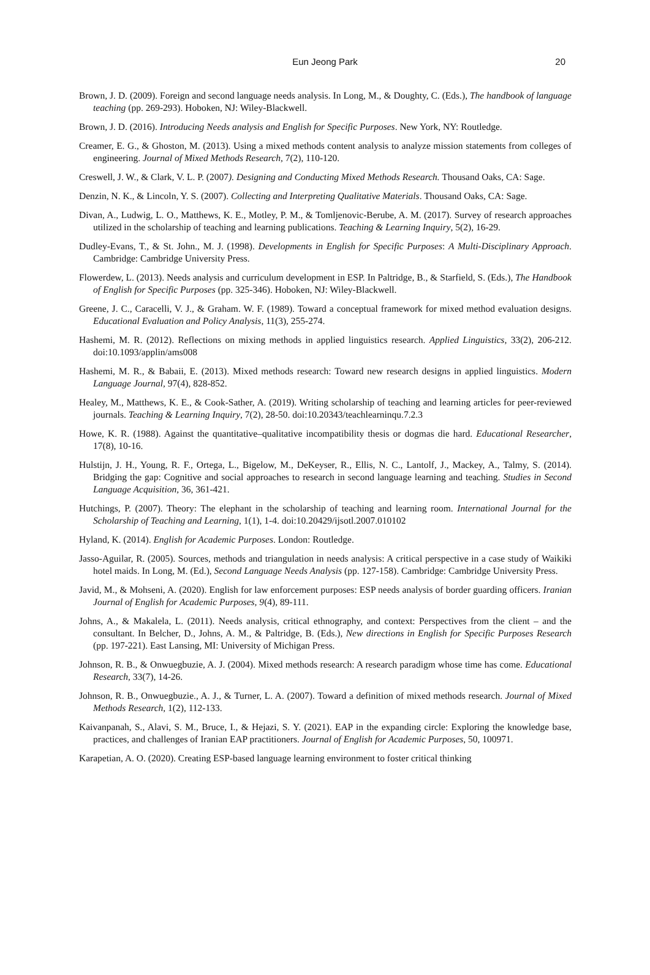Eun Jeong Park
20
Brown, J. D. (2009). Foreign and second language needs analysis. In Long, M., & Doughty, C. (Eds.), The handbook of language teaching (pp. 269-293). Hoboken, NJ: Wiley-Blackwell.
Brown, J. D. (2016). Introducing Needs analysis and English for Specific Purposes. New York, NY: Routledge.
Creamer, E. G., & Ghoston, M. (2013). Using a mixed methods content analysis to analyze mission statements from colleges of engineering. Journal of Mixed Methods Research, 7(2), 110-120.
Creswell, J. W., & Clark, V. L. P. (2007). Designing and Conducting Mixed Methods Research. Thousand Oaks, CA: Sage.
Denzin, N. K., & Lincoln, Y. S. (2007). Collecting and Interpreting Qualitative Materials. Thousand Oaks, CA: Sage.
Divan, A., Ludwig, L. O., Matthews, K. E., Motley, P. M., & Tomljenovic-Berube, A. M. (2017). Survey of research approaches utilized in the scholarship of teaching and learning publications. Teaching & Learning Inquiry, 5(2), 16-29.
Dudley-Evans, T., & St. John., M. J. (1998). Developments in English for Specific Purposes: A Multi-Disciplinary Approach. Cambridge: Cambridge University Press.
Flowerdew, L. (2013). Needs analysis and curriculum development in ESP. In Paltridge, B., & Starfield, S. (Eds.), The Handbook of English for Specific Purposes (pp. 325-346). Hoboken, NJ: Wiley-Blackwell.
Greene, J. C., Caracelli, V. J., & Graham. W. F. (1989). Toward a conceptual framework for mixed method evaluation designs. Educational Evaluation and Policy Analysis, 11(3), 255-274.
Hashemi, M. R. (2012). Reflections on mixing methods in applied linguistics research. Applied Linguistics, 33(2), 206-212. doi:10.1093/applin/ams008
Hashemi, M. R., & Babaii, E. (2013). Mixed methods research: Toward new research designs in applied linguistics. Modern Language Journal, 97(4), 828-852.
Healey, M., Matthews, K. E., & Cook-Sather, A. (2019). Writing scholarship of teaching and learning articles for peer-reviewed journals. Teaching & Learning Inquiry, 7(2), 28-50. doi:10.20343/teachlearninqu.7.2.3
Howe, K. R. (1988). Against the quantitative–qualitative incompatibility thesis or dogmas die hard. Educational Researcher, 17(8), 10-16.
Hulstijn, J. H., Young, R. F., Ortega, L., Bigelow, M., DeKeyser, R., Ellis, N. C., Lantolf, J., Mackey, A., Talmy, S. (2014). Bridging the gap: Cognitive and social approaches to research in second language learning and teaching. Studies in Second Language Acquisition, 36, 361-421.
Hutchings, P. (2007). Theory: The elephant in the scholarship of teaching and learning room. International Journal for the Scholarship of Teaching and Learning, 1(1), 1-4. doi:10.20429/ijsotl.2007.010102
Hyland, K. (2014). English for Academic Purposes. London: Routledge.
Jasso-Aguilar, R. (2005). Sources, methods and triangulation in needs analysis: A critical perspective in a case study of Waikiki hotel maids. In Long, M. (Ed.), Second Language Needs Analysis (pp. 127-158). Cambridge: Cambridge University Press.
Javid, M., & Mohseni, A. (2020). English for law enforcement purposes: ESP needs analysis of border guarding officers. Iranian Journal of English for Academic Purposes, 9(4), 89-111.
Johns, A., & Makalela, L. (2011). Needs analysis, critical ethnography, and context: Perspectives from the client – and the consultant. In Belcher, D., Johns, A. M., & Paltridge, B. (Eds.), New directions in English for Specific Purposes Research (pp. 197-221). East Lansing, MI: University of Michigan Press.
Johnson, R. B., & Onwuegbuzie, A. J. (2004). Mixed methods research: A research paradigm whose time has come. Educational Research, 33(7), 14-26.
Johnson, R. B., Onwuegbuzie., A. J., & Turner, L. A. (2007). Toward a definition of mixed methods research. Journal of Mixed Methods Research, 1(2), 112-133.
Kaivanpanah, S., Alavi, S. M., Bruce, I., & Hejazi, S. Y. (2021). EAP in the expanding circle: Exploring the knowledge base, practices, and challenges of Iranian EAP practitioners. Journal of English for Academic Purposes, 50, 100971.
Karapetian, A. O. (2020). Creating ESP-based language learning environment to foster critical thinking